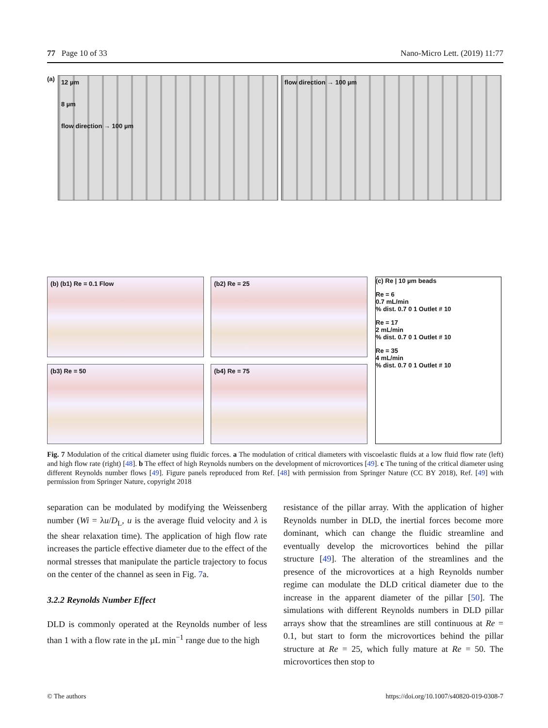77 Page 10 of 33 Nano-Micro Lett. (2019) 11:77
(a)
12 µm
8 µm
flow direction → 100 µm
flow direction → 100 µm
(b) (b1) Re = 0.1 Flow
(b2) Re = 25
(b3) Re = 50
(b4) Re = 75
(c) Re | 10 µm beads
Re = 6
0.7 mL/min
% dist. 0.7 0 1 Outlet # 10
Re = 17
2 mL/min
% dist. 0.7 0 1 Outlet # 10
Re = 35
4 mL/min
% dist. 0.7 0 1 Outlet # 10
Fig. 7 Modulation of the critical diameter using fluidic forces. a The modulation of critical diameters with viscoelastic fluids at a low fluid flow rate (left) and high flow rate (right) [48]. b The effect of high Reynolds numbers on the development of microvortices [49]. c The tuning of the critical diameter using different Reynolds number flows [49]. Figure panels reproduced from Ref. [48] with permission from Springer Nature (CC BY 2018), Ref. [49] with permission from Springer Nature, copyright 2018
separation can be modulated by modifying the Weissenberg number (Wi = λu/D<sub>L</sub>, u is the average fluid velocity and λ is the shear relaxation time). The application of high flow rate increases the particle effective diameter due to the effect of the normal stresses that manipulate the particle trajectory to focus on the center of the channel as seen in Fig. 7a.
3.2.2 Reynolds Number Effect
DLD is commonly operated at the Reynolds number of less than 1 with a flow rate in the µL min<sup>−1</sup> range due to the high
resistance of the pillar array. With the application of higher Reynolds number in DLD, the inertial forces become more dominant, which can change the fluidic streamline and eventually develop the microvortices behind the pillar structure [49]. The alteration of the streamlines and the presence of the microvortices at a high Reynolds number regime can modulate the DLD critical diameter due to the increase in the apparent diameter of the pillar [50]. The simulations with different Reynolds numbers in DLD pillar arrays show that the streamlines are still continuous at Re = 0.1, but start to form the microvortices behind the pillar structure at Re = 25, which fully mature at Re = 50. The microvortices then stop to
© The authors https://doi.org/10.1007/s40820-019-0308-7